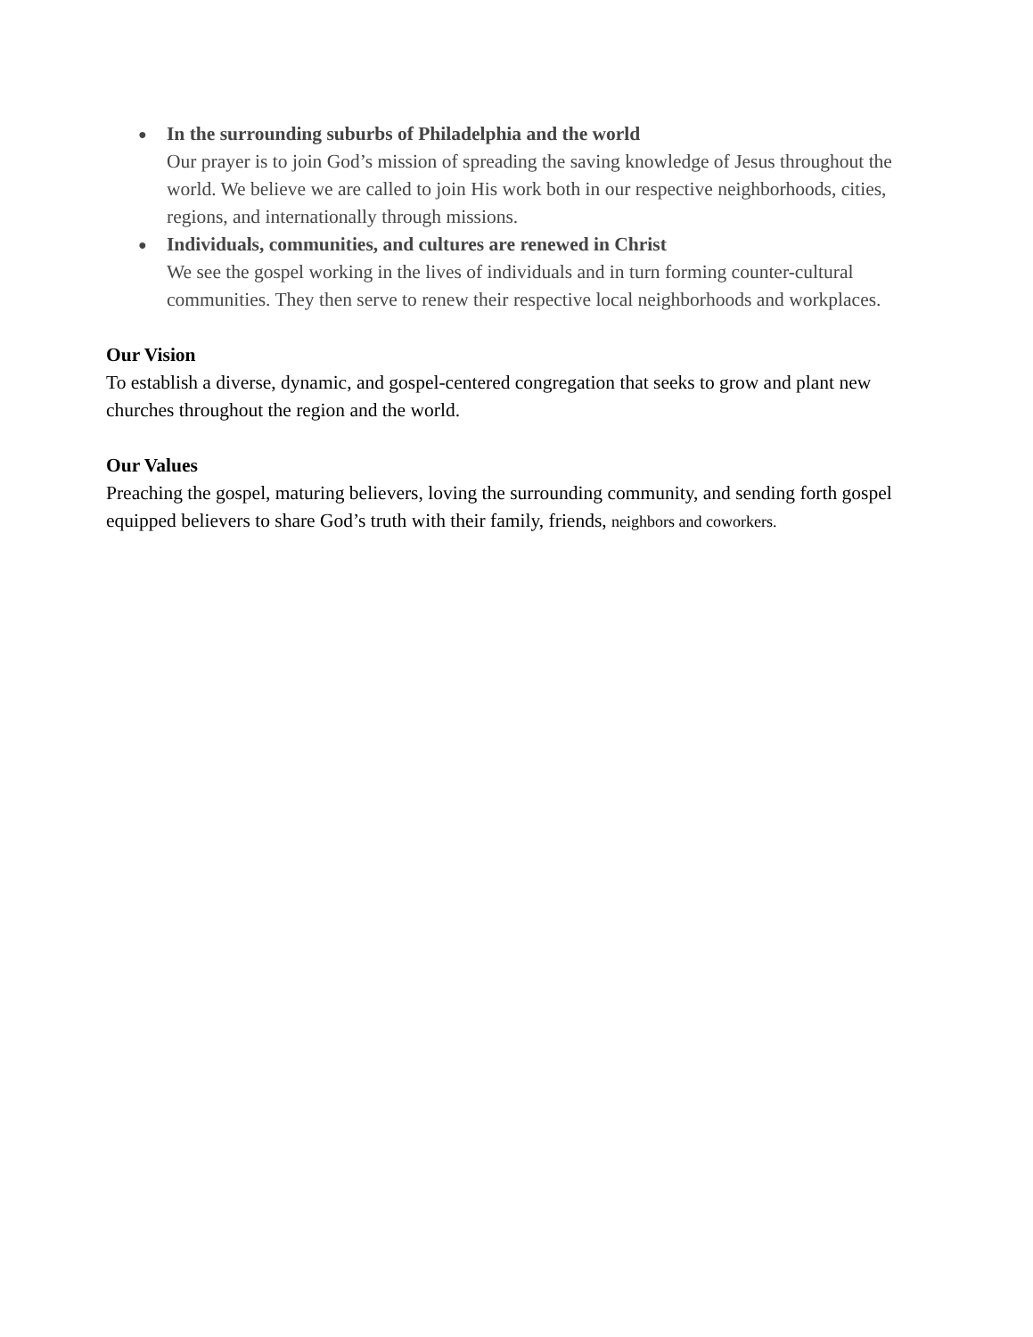● In the surrounding suburbs of Philadelphia and the world
Our prayer is to join God’s mission of spreading the saving knowledge of Jesus throughout the world. We believe we are called to join His work both in our respective neighborhoods, cities, regions, and internationally through missions.
● Individuals, communities, and cultures are renewed in Christ
We see the gospel working in the lives of individuals and in turn forming counter-cultural communities. They then serve to renew their respective local neighborhoods and workplaces.
Our Vision
To establish a diverse, dynamic, and gospel-centered congregation that seeks to grow and plant new churches throughout the region and the world.
Our Values
Preaching the gospel, maturing believers, loving the surrounding community, and sending forth gospel equipped believers to share God’s truth with their family, friends, neighbors and coworkers.